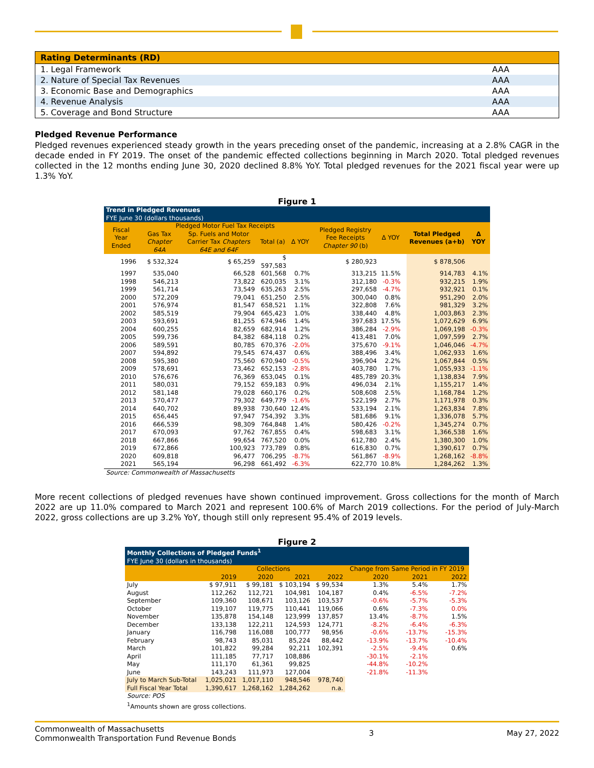| Rating Determinants (RD) | |
| --- | --- |
| 1. Legal Framework | AAA |
| 2. Nature of Special Tax Revenues | AAA |
| 3. Economic Base and Demographics | AAA |
| 4. Revenue Analysis | AAA |
| 5. Coverage and Bond Structure | AAA |
Pledged Revenue Performance
Pledged revenues experienced steady growth in the years preceding onset of the pandemic, increasing at a 2.8% CAGR in the decade ended in FY 2019. The onset of the pandemic effected collections beginning in March 2020. Total pledged revenues collected in the 12 months ending June 30, 2020 declined 8.8% YoY. Total pledged revenues for the 2021 fiscal year were up 1.3% YoY.
Figure 1
| Trend in Pledged Revenues FYE June 30 (dollars thousands) | | | | | | | | | |
| Fiscal Year Ended | Pledged Motor Fuel Tax Receipts | | | | Pledged Registry Fee Receipts Chapter 90 (b) | Δ YOY | | Total Pledged Revenues (a+b) | Δ YOY |
| | Gas Tax Chapter 64A | Sp. Fuels and Motor Carrier Tax Chapters 64E and 64F | Total (a) | Δ YOY | | | | | |
| 1996 | $ 532,324 | $ 65,259 | $ 597,583 | | $ 280,923 | | | $ 878,506 | |
| 1997 | 535,040 | 66,528 | 601,568 | 0.7% | 313,215 | 11.5% | | 914,783 | 4.1% |
| 1998 | 546,213 | 73,822 | 620,035 | 3.1% | 312,180 | -0.3% | | 932,215 | 1.9% |
| 1999 | 561,714 | 73,549 | 635,263 | 2.5% | 297,658 | -4.7% | | 932,921 | 0.1% |
| 2000 | 572,209 | 79,041 | 651,250 | 2.5% | 300,040 | 0.8% | | 951,290 | 2.0% |
| 2001 | 576,974 | 81,547 | 658,521 | 1.1% | 322,808 | 7.6% | | 981,329 | 3.2% |
| 2002 | 585,519 | 79,904 | 665,423 | 1.0% | 338,440 | 4.8% | | 1,003,863 | 2.3% |
| 2003 | 593,691 | 81,255 | 674,946 | 1.4% | 397,683 | 17.5% | | 1,072,629 | 6.9% |
| 2004 | 600,255 | 82,659 | 682,914 | 1.2% | 386,284 | -2.9% | | 1,069,198 | -0.3% |
| 2005 | 599,736 | 84,382 | 684,118 | 0.2% | 413,481 | 7.0% | | 1,097,599 | 2.7% |
| 2006 | 589,591 | 80,785 | 670,376 | -2.0% | 375,670 | -9.1% | | 1,046,046 | -4.7% |
| 2007 | 594,892 | 79,545 | 674,437 | 0.6% | 388,496 | 3.4% | | 1,062,933 | 1.6% |
| 2008 | 595,380 | 75,560 | 670,940 | -0.5% | 396,904 | 2.2% | | 1,067,844 | 0.5% |
| 2009 | 578,691 | 73,462 | 652,153 | -2.8% | 403,780 | 1.7% | | 1,055,933 | -1.1% |
| 2010 | 576,676 | 76,369 | 653,045 | 0.1% | 485,789 | 20.3% | | 1,138,834 | 7.9% |
| 2011 | 580,031 | 79,152 | 659,183 | 0.9% | 496,034 | 2.1% | | 1,155,217 | 1.4% |
| 2012 | 581,148 | 79,028 | 660,176 | 0.2% | 508,608 | 2.5% | | 1,168,784 | 1.2% |
| 2013 | 570,477 | 79,302 | 649,779 | -1.6% | 522,199 | 2.7% | | 1,171,978 | 0.3% |
| 2014 | 640,702 | 89,938 | 730,640 | 12.4% | 533,194 | 2.1% | | 1,263,834 | 7.8% |
| 2015 | 656,445 | 97,947 | 754,392 | 3.3% | 581,686 | 9.1% | | 1,336,078 | 5.7% |
| 2016 | 666,539 | 98,309 | 764,848 | 1.4% | 580,426 | -0.2% | | 1,345,274 | 0.7% |
| 2017 | 670,093 | 97,762 | 767,855 | 0.4% | 598,683 | 3.1% | | 1,366,538 | 1.6% |
| 2018 | 667,866 | 99,654 | 767,520 | 0.0% | 612,780 | 2.4% | | 1,380,300 | 1.0% |
| 2019 | 672,866 | 100,923 | 773,789 | 0.8% | 616,830 | 0.7% | | 1,390,617 | 0.7% |
| 2020 | 609,818 | 96,477 | 706,295 | -8.7% | 561,867 | -8.9% | | 1,268,162 | -8.8% |
| 2021 | 565,194 | 96,298 | 661,492 | -6.3% | 622,770 | 10.8% | | 1,284,262 | 1.3% |
| Source: Commonwealth of Massachusetts | | | | | | | | | |
More recent collections of pledged revenues have shown continued improvement. Gross collections for the month of March 2022 are up 11.0% compared to March 2021 and represent 100.6% of March 2019 collections. For the period of July-March 2022, gross collections are up 3.2% YoY, though still only represent 95.4% of 2019 levels.
Figure 2
| Monthly Collections of Pledged Funds<sup>1</sup> FYE June 30 (dollars in thousands) | | | | | | | | |
| | Collections | | | | Change from Same Period in FY 2019 | | | |
| | 2019 | 2020 | 2021 | 2022 | | 2020 | 2021 | 2022 |
| July | $ 97,911 | $ 99,181 | $ 103,194 | $ 99,534 | | 1.3% | 5.4% | 1.7% |
| August | 112,262 | 112,721 | 104,981 | 104,187 | | 0.4% | -6.5% | -7.2% |
| September | 109,360 | 108,671 | 103,126 | 103,537 | | -0.6% | -5.7% | -5.3% |
| October | 119,107 | 119,775 | 110,441 | 119,066 | | 0.6% | -7.3% | 0.0% |
| November | 135,878 | 154,148 | 123,999 | 137,857 | | 13.4% | -8.7% | 1.5% |
| December | 133,138 | 122,211 | 124,593 | 124,771 | | -8.2% | -6.4% | -6.3% |
| January | 116,798 | 116,088 | 100,777 | 98,956 | | -0.6% | -13.7% | -15.3% |
| February | 98,743 | 85,031 | 85,224 | 88,442 | | -13.9% | -13.7% | -10.4% |
| March | 101,822 | 99,284 | 92,211 | 102,391 | | -2.5% | -9.4% | 0.6% |
| April | 111,185 | 77,717 | 108,886 | | | -30.1% | -2.1% | |
| May | 111,170 | 61,361 | 99,825 | | | -44.8% | -10.2% | |
| June | 143,243 | 111,973 | 127,004 | | | -21.8% | -11.3% | |
| July to March Sub-Total | 1,025,021 | 1,017,110 | 948,546 | 978,740 | | | | |
| Full Fiscal Year Total | 1,390,617 | 1,268,162 | 1,284,262 | n.a. | | | | |
| Source: POS <sup>1</sup> Amounts shown are gross collections. | | | | | | | | |
Commonwealth of Massachusetts
Commonwealth Transportation Fund Revenue Bonds
3 May 27, 2022